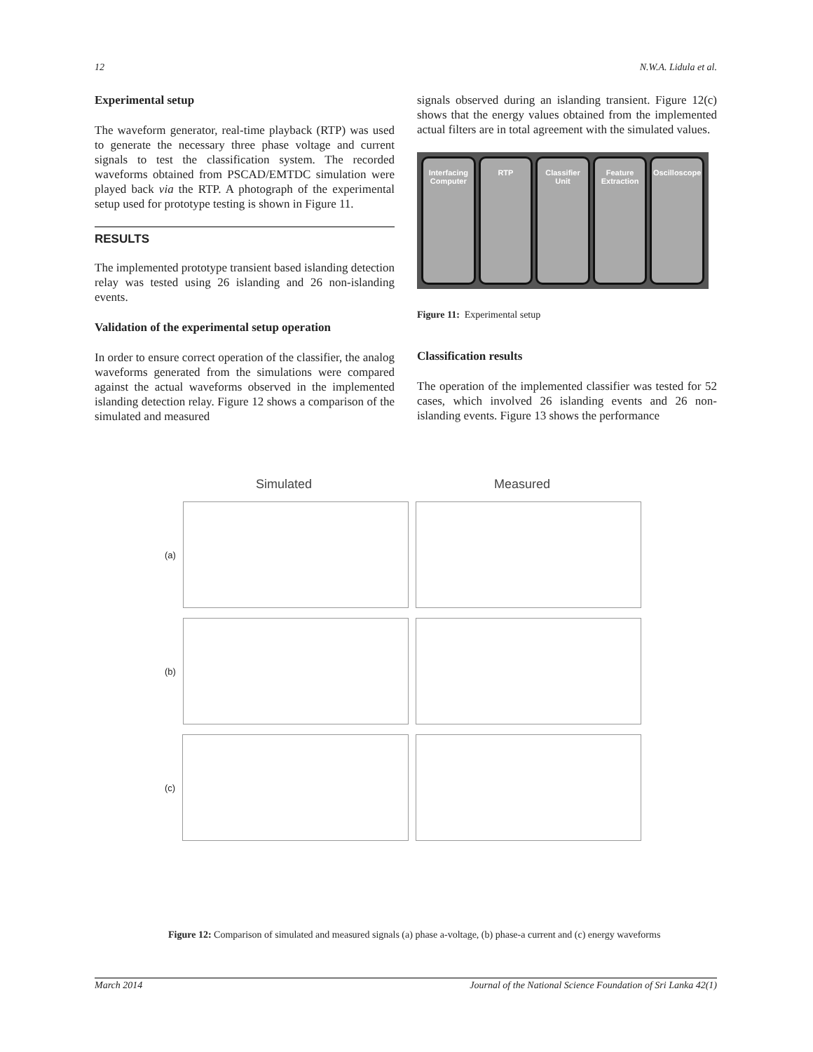12 N.W.A. Lidula et al.
Experimental setup
The waveform generator, real-time playback (RTP) was used to generate the necessary three phase voltage and current signals to test the classification system. The recorded waveforms obtained from PSCAD/EMTDC simulation were played back via the RTP. A photograph of the experimental setup used for prototype testing is shown in Figure 11.
RESULTS
The implemented prototype transient based islanding detection relay was tested using 26 islanding and 26 non-islanding events.
Validation of the experimental setup operation
In order to ensure correct operation of the classifier, the analog waveforms generated from the simulations were compared against the actual waveforms observed in the implemented islanding detection relay. Figure 12 shows a comparison of the simulated and measured
signals observed during an islanding transient. Figure 12(c) shows that the energy values obtained from the implemented actual filters are in total agreement with the simulated values.
Interfacing Computer RTP Classifier Unit Feature Extraction Oscilloscope
Figure 11: Experimental setup
Classification results
The operation of the implemented classifier was tested for 52 cases, which involved 26 islanding events and 26 non-islanding events. Figure 13 shows the performance
Simulated Measured
(a)
(b)
(c)
Figure 12: Comparison of simulated and measured signals (a) phase a-voltage, (b) phase-a current and (c) energy waveforms
March 2014 Journal of the National Science Foundation of Sri Lanka 42(1)